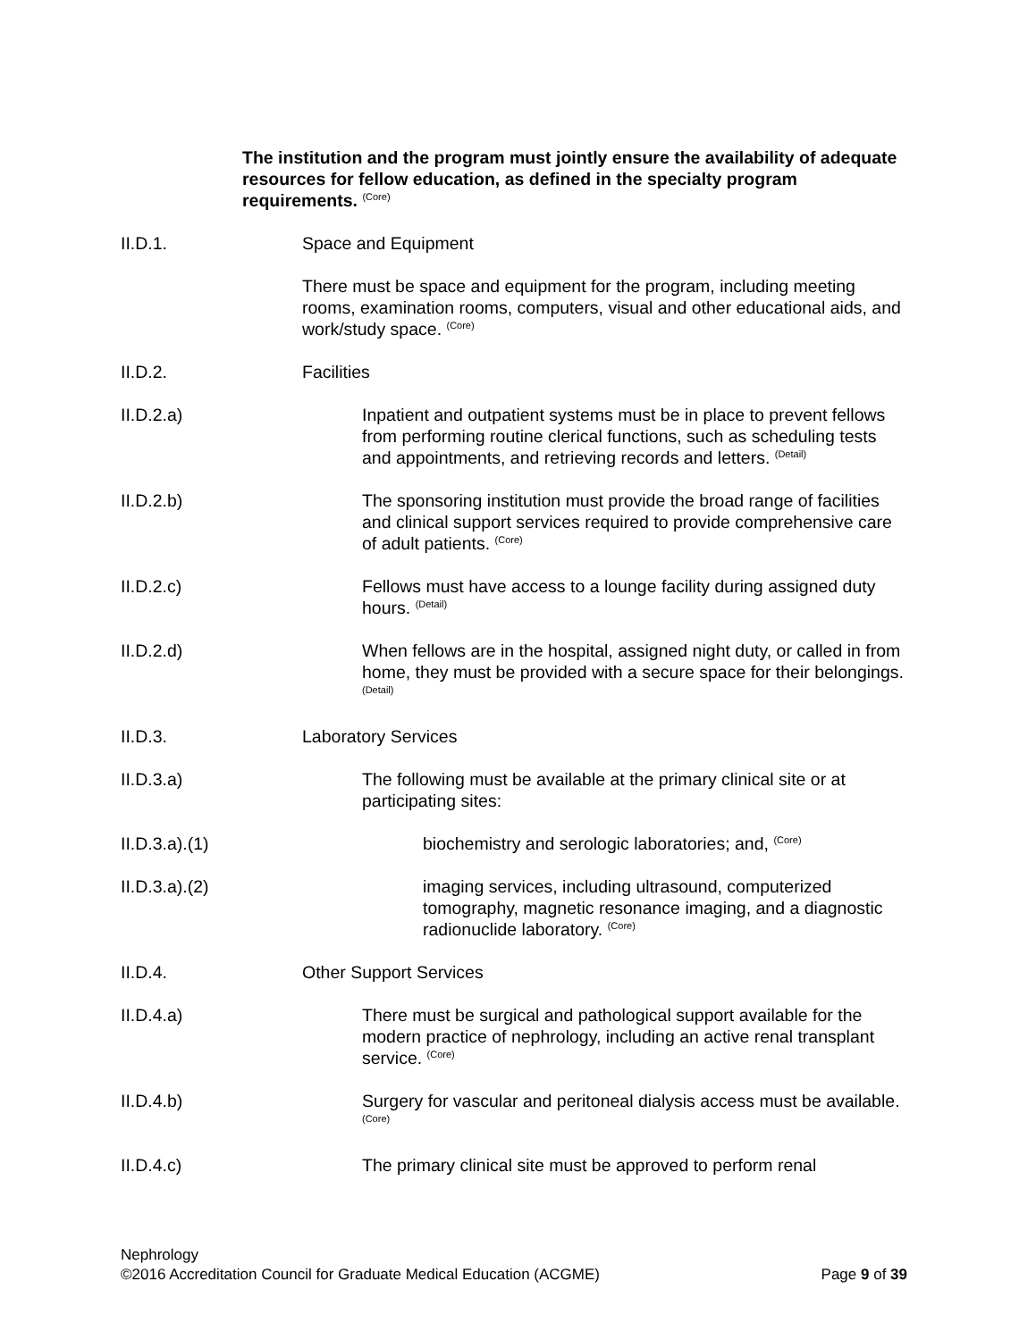The institution and the program must jointly ensure the availability of adequate resources for fellow education, as defined in the specialty program requirements. <sup>(Core)</sup>
II.D.1. Space and Equipment
There must be space and equipment for the program, including meeting rooms, examination rooms, computers, visual and other educational aids, and work/study space. <sup>(Core)</sup>
II.D.2. Facilities
II.D.2.a) Inpatient and outpatient systems must be in place to prevent fellows from performing routine clerical functions, such as scheduling tests and appointments, and retrieving records and letters. <sup>(Detail)</sup>
II.D.2.b) The sponsoring institution must provide the broad range of facilities and clinical support services required to provide comprehensive care of adult patients. <sup>(Core)</sup>
II.D.2.c) Fellows must have access to a lounge facility during assigned duty hours. <sup>(Detail)</sup>
II.D.2.d) When fellows are in the hospital, assigned night duty, or called in from home, they must be provided with a secure space for their belongings. <sup>(Detail)</sup>
II.D.3. Laboratory Services
II.D.3.a) The following must be available at the primary clinical site or at participating sites:
II.D.3.a).(1) biochemistry and serologic laboratories; and, <sup>(Core)</sup>
II.D.3.a).(2) imaging services, including ultrasound, computerized tomography, magnetic resonance imaging, and a diagnostic radionuclide laboratory. <sup>(Core)</sup>
II.D.4. Other Support Services
II.D.4.a) There must be surgical and pathological support available for the modern practice of nephrology, including an active renal transplant service. <sup>(Core)</sup>
II.D.4.b) Surgery for vascular and peritoneal dialysis access must be available. <sup>(Core)</sup>
II.D.4.c) The primary clinical site must be approved to perform renal
Nephrology
©2016 Accreditation Council for Graduate Medical Education (ACGME) Page 9 of 39